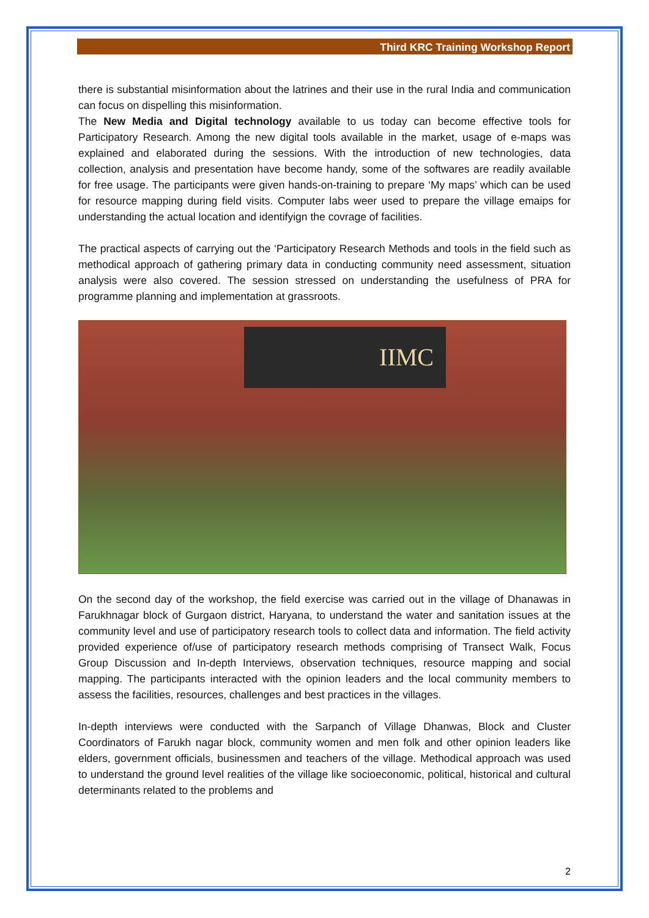Third KRC Training Workshop Report
there is substantial misinformation about the latrines and their use in the rural India and communication can focus on dispelling this misinformation.
The New Media and Digital technology available to us today can become effective tools for Participatory Research. Among the new digital tools available in the market, usage of e-maps was explained and elaborated during the sessions. With the introduction of new technologies, data collection, analysis and presentation have become handy, some of the softwares are readily available for free usage. The participants were given hands-on-training to prepare ‘My maps’ which can be used for resource mapping during field visits. Computer labs weer used to prepare the village emaips for understanding the actual location and identifyign the covrage of facilities.
The practical aspects of carrying out the ‘Participatory Research Methods and tools in the field such as methodical approach of gathering primary data in conducting community need assessment, situation analysis were also covered. The session stressed on understanding the usefulness of PRA for programme planning and implementation at grassroots.
IIMC
On the second day of the workshop, the field exercise was carried out in the village of Dhanawas in Farukhnagar block of Gurgaon district, Haryana, to understand the water and sanitation issues at the community level and use of participatory research tools to collect data and information. The field activity provided experience of/use of participatory research methods comprising of Transect Walk, Focus Group Discussion and In-depth Interviews, observation techniques, resource mapping and social mapping. The participants interacted with the opinion leaders and the local community members to assess the facilities, resources, challenges and best practices in the villages.
In-depth interviews were conducted with the Sarpanch of Village Dhanwas, Block and Cluster Coordinators of Farukh nagar block, community women and men folk and other opinion leaders like elders, government officials, businessmen and teachers of the village. Methodical approach was used to understand the ground level realities of the village like socioeconomic, political, historical and cultural determinants related to the problems and
2